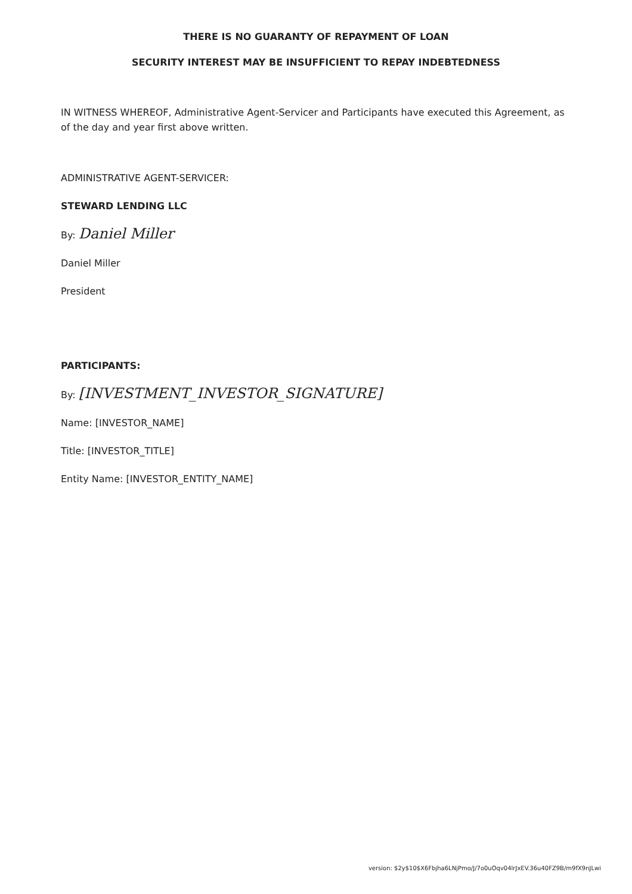THERE IS NO GUARANTY OF REPAYMENT OF LOAN
SECURITY INTEREST MAY BE INSUFFICIENT TO REPAY INDEBTEDNESS
IN WITNESS WHEREOF, Administrative Agent-Servicer and Participants have executed this Agreement, as of the day and year first above written.
ADMINISTRATIVE AGENT-SERVICER:
STEWARD LENDING LLC
By: Daniel Miller
Daniel Miller
President
PARTICIPANTS:
By: [INVESTMENT_INVESTOR_SIGNATURE]
Name: [INVESTOR_NAME]
Title: [INVESTOR_TITLE]
Entity Name: [INVESTOR_ENTITY_NAME]
version: $2y$10$X6Fbjha6LNjPmo/J/7o0uOqv04lrJxEV.36u40FZ9B/m9fX9nJLwi